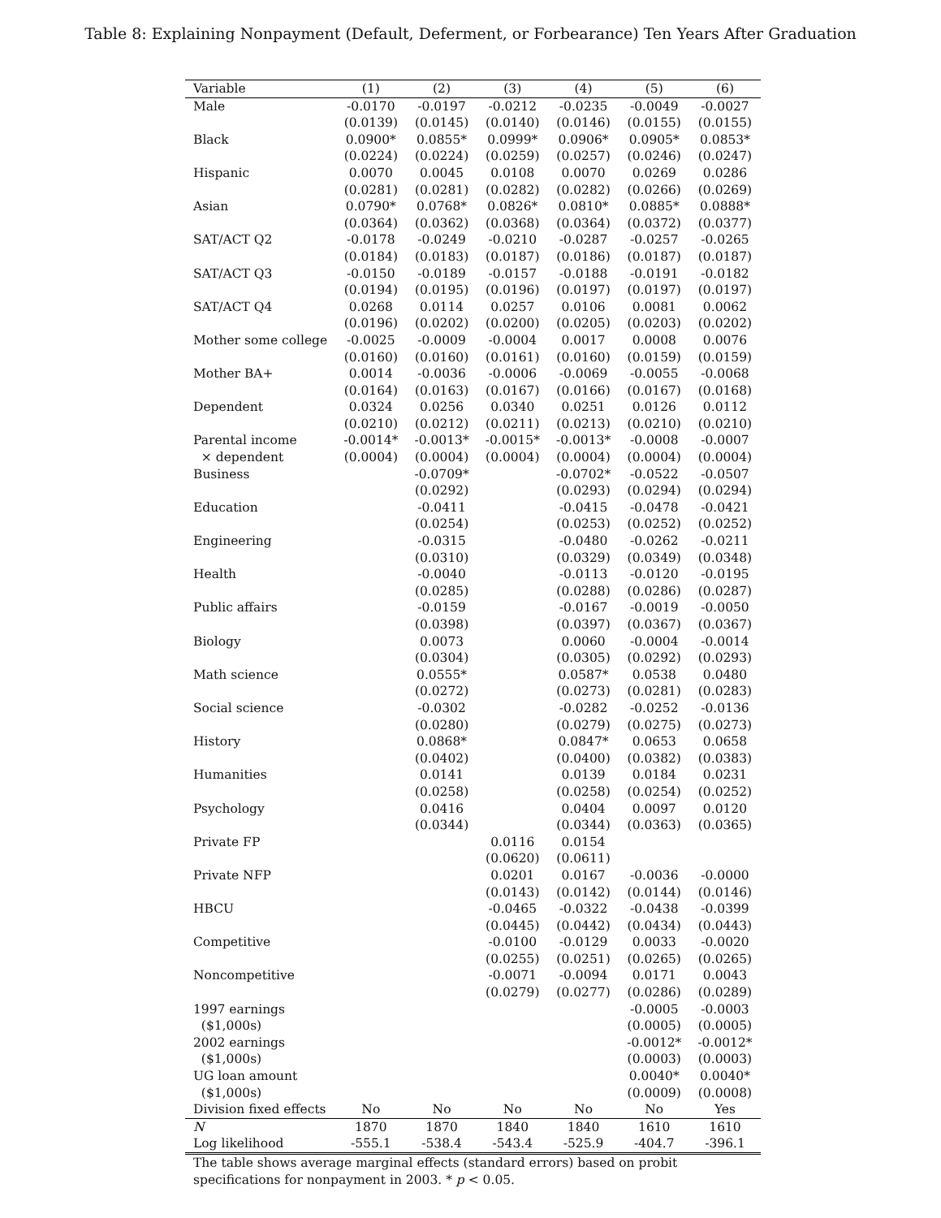Table 8: Explaining Nonpayment (Default, Deferment, or Forbearance) Ten Years After Graduation
| Variable | (1) | (2) | (3) | (4) | (5) | (6) |
| --- | --- | --- | --- | --- | --- | --- |
| Male | -0.0170 | -0.0197 | -0.0212 | -0.0235 | -0.0049 | -0.0027 |
| | (0.0139) | (0.0145) | (0.0140) | (0.0146) | (0.0155) | (0.0155) |
| Black | 0.0900* | 0.0855* | 0.0999* | 0.0906* | 0.0905* | 0.0853* |
| | (0.0224) | (0.0224) | (0.0259) | (0.0257) | (0.0246) | (0.0247) |
| Hispanic | 0.0070 | 0.0045 | 0.0108 | 0.0070 | 0.0269 | 0.0286 |
| | (0.0281) | (0.0281) | (0.0282) | (0.0282) | (0.0266) | (0.0269) |
| Asian | 0.0790* | 0.0768* | 0.0826* | 0.0810* | 0.0885* | 0.0888* |
| | (0.0364) | (0.0362) | (0.0368) | (0.0364) | (0.0372) | (0.0377) |
| SAT/ACT Q2 | -0.0178 | -0.0249 | -0.0210 | -0.0287 | -0.0257 | -0.0265 |
| | (0.0184) | (0.0183) | (0.0187) | (0.0186) | (0.0187) | (0.0187) |
| SAT/ACT Q3 | -0.0150 | -0.0189 | -0.0157 | -0.0188 | -0.0191 | -0.0182 |
| | (0.0194) | (0.0195) | (0.0196) | (0.0197) | (0.0197) | (0.0197) |
| SAT/ACT Q4 | 0.0268 | 0.0114 | 0.0257 | 0.0106 | 0.0081 | 0.0062 |
| | (0.0196) | (0.0202) | (0.0200) | (0.0205) | (0.0203) | (0.0202) |
| Mother some college | -0.0025 | -0.0009 | -0.0004 | 0.0017 | 0.0008 | 0.0076 |
| | (0.0160) | (0.0160) | (0.0161) | (0.0160) | (0.0159) | (0.0159) |
| Mother BA+ | 0.0014 | -0.0036 | -0.0006 | -0.0069 | -0.0055 | -0.0068 |
| | (0.0164) | (0.0163) | (0.0167) | (0.0166) | (0.0167) | (0.0168) |
| Dependent | 0.0324 | 0.0256 | 0.0340 | 0.0251 | 0.0126 | 0.0112 |
| | (0.0210) | (0.0212) | (0.0211) | (0.0213) | (0.0210) | (0.0210) |
| Parental income | -0.0014* | -0.0013* | -0.0015* | -0.0013* | -0.0008 | -0.0007 |
| × dependent | (0.0004) | (0.0004) | (0.0004) | (0.0004) | (0.0004) | (0.0004) |
| Business | | -0.0709* | | -0.0702* | -0.0522 | -0.0507 |
| | | (0.0292) | | (0.0293) | (0.0294) | (0.0294) |
| Education | | -0.0411 | | -0.0415 | -0.0478 | -0.0421 |
| | | (0.0254) | | (0.0253) | (0.0252) | (0.0252) |
| Engineering | | -0.0315 | | -0.0480 | -0.0262 | -0.0211 |
| | | (0.0310) | | (0.0329) | (0.0349) | (0.0348) |
| Health | | -0.0040 | | -0.0113 | -0.0120 | -0.0195 |
| | | (0.0285) | | (0.0288) | (0.0286) | (0.0287) |
| Public affairs | | -0.0159 | | -0.0167 | -0.0019 | -0.0050 |
| | | (0.0398) | | (0.0397) | (0.0367) | (0.0367) |
| Biology | | 0.0073 | | 0.0060 | -0.0004 | -0.0014 |
| | | (0.0304) | | (0.0305) | (0.0292) | (0.0293) |
| Math science | | 0.0555* | | 0.0587* | 0.0538 | 0.0480 |
| | | (0.0272) | | (0.0273) | (0.0281) | (0.0283) |
| Social science | | -0.0302 | | -0.0282 | -0.0252 | -0.0136 |
| | | (0.0280) | | (0.0279) | (0.0275) | (0.0273) |
| History | | 0.0868* | | 0.0847* | 0.0653 | 0.0658 |
| | | (0.0402) | | (0.0400) | (0.0382) | (0.0383) |
| Humanities | | 0.0141 | | 0.0139 | 0.0184 | 0.0231 |
| | | (0.0258) | | (0.0258) | (0.0254) | (0.0252) |
| Psychology | | 0.0416 | | 0.0404 | 0.0097 | 0.0120 |
| | | (0.0344) | | (0.0344) | (0.0363) | (0.0365) |
| Private FP | | | 0.0116 | 0.0154 | | |
| | | | (0.0620) | (0.0611) | | |
| Private NFP | | | 0.0201 | 0.0167 | -0.0036 | -0.0000 |
| | | | (0.0143) | (0.0142) | (0.0144) | (0.0146) |
| HBCU | | | -0.0465 | -0.0322 | -0.0438 | -0.0399 |
| | | | (0.0445) | (0.0442) | (0.0434) | (0.0443) |
| Competitive | | | -0.0100 | -0.0129 | 0.0033 | -0.0020 |
| | | | (0.0255) | (0.0251) | (0.0265) | (0.0265) |
| Noncompetitive | | | -0.0071 | -0.0094 | 0.0171 | 0.0043 |
| | | | (0.0279) | (0.0277) | (0.0286) | (0.0289) |
| 1997 earnings | | | | | -0.0005 | -0.0003 |
| ($1,000s) | | | | | (0.0005) | (0.0005) |
| 2002 earnings | | | | | -0.0012* | -0.0012* |
| ($1,000s) | | | | | (0.0003) | (0.0003) |
| UG loan amount | | | | | 0.0040* | 0.0040* |
| ($1,000s) | | | | | (0.0009) | (0.0008) |
| Division fixed effects | No | No | No | No | No | Yes |
| N | 1870 | 1870 | 1840 | 1840 | 1610 | 1610 |
| Log likelihood | -555.1 | -538.4 | -543.4 | -525.9 | -404.7 | -396.1 |
The table shows average marginal effects (standard errors) based on probit specifications for nonpayment in 2003. * p < 0.05.